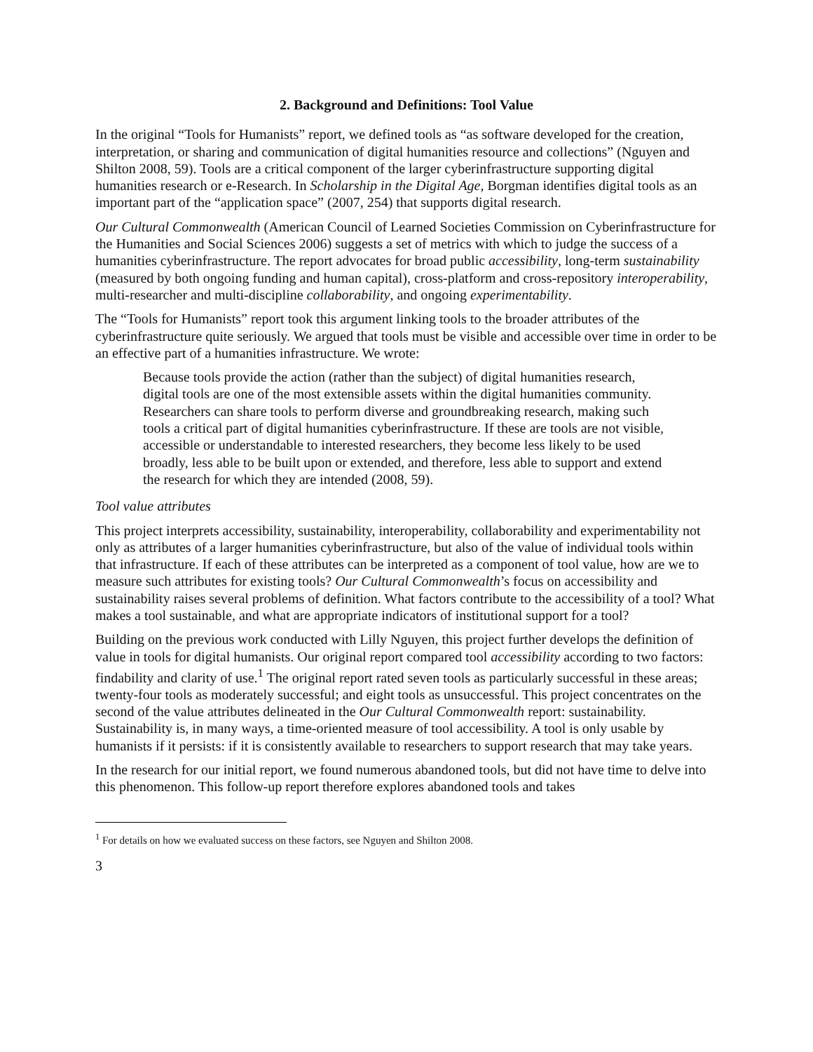2. Background and Definitions: Tool Value
In the original “Tools for Humanists” report, we defined tools as “as software developed for the creation, interpretation, or sharing and communication of digital humanities resource and collections” (Nguyen and Shilton 2008, 59). Tools are a critical component of the larger cyberinfrastructure supporting digital humanities research or e-Research. In Scholarship in the Digital Age, Borgman identifies digital tools as an important part of the “application space” (2007, 254) that supports digital research.
Our Cultural Commonwealth (American Council of Learned Societies Commission on Cyberinfrastructure for the Humanities and Social Sciences 2006) suggests a set of metrics with which to judge the success of a humanities cyberinfrastructure. The report advocates for broad public accessibility, long-term sustainability (measured by both ongoing funding and human capital), cross-platform and cross-repository interoperability, multi-researcher and multi-discipline collaborability, and ongoing experimentability.
The “Tools for Humanists” report took this argument linking tools to the broader attributes of the cyberinfrastructure quite seriously. We argued that tools must be visible and accessible over time in order to be an effective part of a humanities infrastructure. We wrote:
Because tools provide the action (rather than the subject) of digital humanities research, digital tools are one of the most extensible assets within the digital humanities community. Researchers can share tools to perform diverse and groundbreaking research, making such tools a critical part of digital humanities cyberinfrastructure. If these are tools are not visible, accessible or understandable to interested researchers, they become less likely to be used broadly, less able to be built upon or extended, and therefore, less able to support and extend the research for which they are intended (2008, 59).
Tool value attributes
This project interprets accessibility, sustainability, interoperability, collaborability and experimentability not only as attributes of a larger humanities cyberinfrastructure, but also of the value of individual tools within that infrastructure. If each of these attributes can be interpreted as a component of tool value, how are we to measure such attributes for existing tools? Our Cultural Commonwealth’s focus on accessibility and sustainability raises several problems of definition. What factors contribute to the accessibility of a tool? What makes a tool sustainable, and what are appropriate indicators of institutional support for a tool?
Building on the previous work conducted with Lilly Nguyen, this project further develops the definition of value in tools for digital humanists. Our original report compared tool accessibility according to two factors: findability and clarity of use.<sup>1</sup> The original report rated seven tools as particularly successful in these areas; twenty-four tools as moderately successful; and eight tools as unsuccessful. This project concentrates on the second of the value attributes delineated in the Our Cultural Commonwealth report: sustainability. Sustainability is, in many ways, a time-oriented measure of tool accessibility. A tool is only usable by humanists if it persists: if it is consistently available to researchers to support research that may take years.
In the research for our initial report, we found numerous abandoned tools, but did not have time to delve into this phenomenon. This follow-up report therefore explores abandoned tools and takes
<sup>1</sup> For details on how we evaluated success on these factors, see Nguyen and Shilton 2008.
3